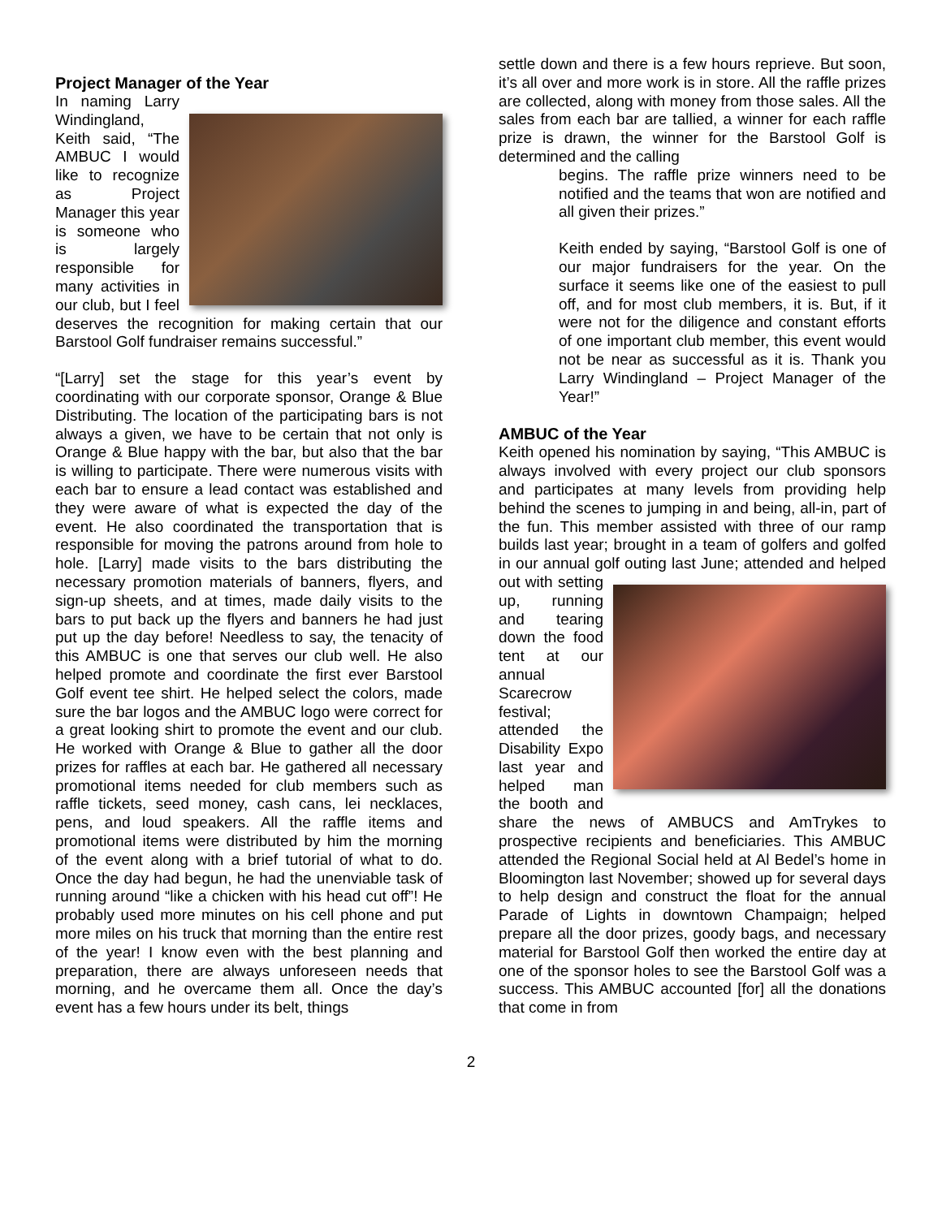Project Manager of the Year
In naming Larry Windingland, Keith said, “The AMBUC I would like to recognize as Project Manager this year is someone who is largely responsible for many activities in our club, but I feel deserves the recognition for making certain that our Barstool Golf fundraiser remains successful.”
“[Larry] set the stage for this year’s event by coordinating with our corporate sponsor, Orange & Blue Distributing. The location of the participating bars is not always a given, we have to be certain that not only is Orange & Blue happy with the bar, but also that the bar is willing to participate. There were numerous visits with each bar to ensure a lead contact was established and they were aware of what is expected the day of the event. He also coordinated the transportation that is responsible for moving the patrons around from hole to hole. [Larry] made visits to the bars distributing the necessary promotion materials of banners, flyers, and sign-up sheets, and at times, made daily visits to the bars to put back up the flyers and banners he had just put up the day before! Needless to say, the tenacity of this AMBUC is one that serves our club well. He also helped promote and coordinate the first ever Barstool Golf event tee shirt. He helped select the colors, made sure the bar logos and the AMBUC logo were correct for a great looking shirt to promote the event and our club. He worked with Orange & Blue to gather all the door prizes for raffles at each bar. He gathered all necessary promotional items needed for club members such as raffle tickets, seed money, cash cans, lei necklaces, pens, and loud speakers. All the raffle items and promotional items were distributed by him the morning of the event along with a brief tutorial of what to do. Once the day had begun, he had the unenviable task of running around “like a chicken with his head cut off”! He probably used more minutes on his cell phone and put more miles on his truck that morning than the entire rest of the year! I know even with the best planning and preparation, there are always unforeseen needs that morning, and he overcame them all. Once the day’s event has a few hours under its belt, things
settle down and there is a few hours reprieve. But soon, it’s all over and more work is in store. All the raffle prizes are collected, along with money from those sales. All the sales from each bar are tallied, a winner for each raffle prize is drawn, the winner for the Barstool Golf is determined and the calling
begins. The raffle prize winners need to be notified and the teams that won are notified and all given their prizes.”
Keith ended by saying, “Barstool Golf is one of our major fundraisers for the year. On the surface it seems like one of the easiest to pull off, and for most club members, it is. But, if it were not for the diligence and constant efforts of one important club member, this event would not be near as successful as it is. Thank you Larry Windingland – Project Manager of the Year!”
AMBUC of the Year
Keith opened his nomination by saying, “This AMBUC is always involved with every project our club sponsors and participates at many levels from providing help behind the scenes to jumping in and being, all-in, part of the fun. This member assisted with three of our ramp builds last year; brought in a team of golfers and golfed in our annual golf outing last June; attended and helped out with setting up, running and tearing down the food tent at our annual Scarecrow festival; attended the Disability Expo last year and helped man the booth and share the news of AMBUCS and AmTrykes to prospective recipients and beneficiaries. This AMBUC attended the Regional Social held at Al Bedel’s home in Bloomington last November; showed up for several days to help design and construct the float for the annual Parade of Lights in downtown Champaign; helped prepare all the door prizes, goody bags, and necessary material for Barstool Golf then worked the entire day at one of the sponsor holes to see the Barstool Golf was a success. This AMBUC accounted [for] all the donations that come in from
2